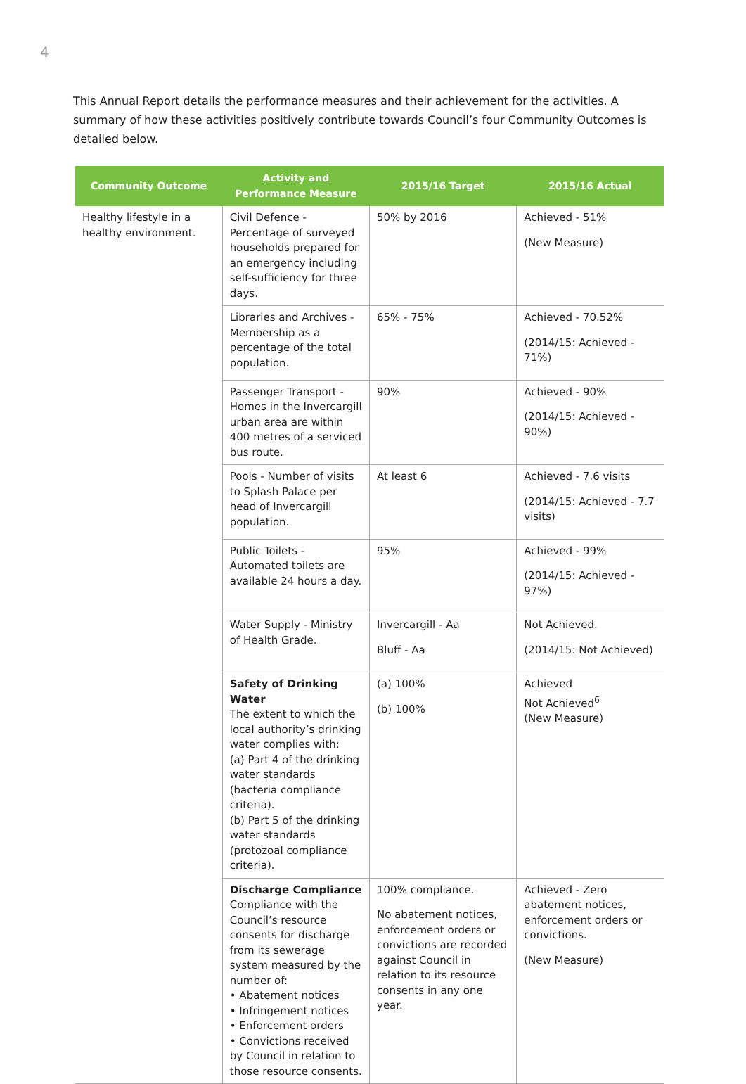4
This Annual Report details the performance measures and their achievement for the activities. A summary of how these activities positively contribute towards Council’s four Community Outcomes is detailed below.
| Community Outcome | Activity and Performance Measure | 2015/16 Target | 2015/16 Actual |
| --- | --- | --- | --- |
| Healthy lifestyle in a healthy environment. | Civil Defence - Percentage of surveyed households prepared for an emergency including self-sufficiency for three days. | 50% by 2016 | Achieved - 51% (New Measure) |
| | Libraries and Archives - Membership as a percentage of the total population. | 65% - 75% | Achieved - 70.52% (2014/15: Achieved - 71%) |
| | Passenger Transport - Homes in the Invercargill urban area are within 400 metres of a serviced bus route. | 90% | Achieved - 90% (2014/15: Achieved - 90%) |
| | Pools - Number of visits to Splash Palace per head of Invercargill population. | At least 6 | Achieved - 7.6 visits (2014/15: Achieved - 7.7 visits) |
| | Public Toilets - Automated toilets are available 24 hours a day. | 95% | Achieved - 99% (2014/15: Achieved - 97%) |
| | Water Supply - Ministry of Health Grade. | Invercargill - Aa Bluff - Aa | Not Achieved. (2014/15: Not Achieved) |
| | Safety of Drinking Water The extent to which the local authority’s drinking water complies with: (a) Part 4 of the drinking water standards (bacteria compliance criteria). (b) Part 5 of the drinking water standards (protozoal compliance criteria). | (a) 100% (b) 100% | Achieved Not Achieved<sup>6</sup> (New Measure) |
| | Discharge Compliance Compliance with the Council’s resource consents for discharge from its sewerage system measured by the number of: • Abatement notices • Infringement notices • Enforcement orders • Convictions received by Council in relation to those resource consents. | 100% compliance. No abatement notices, enforcement orders or convictions are recorded against Council in relation to its resource consents in any one year. | Achieved - Zero abatement notices, enforcement orders or convictions. (New Measure) |